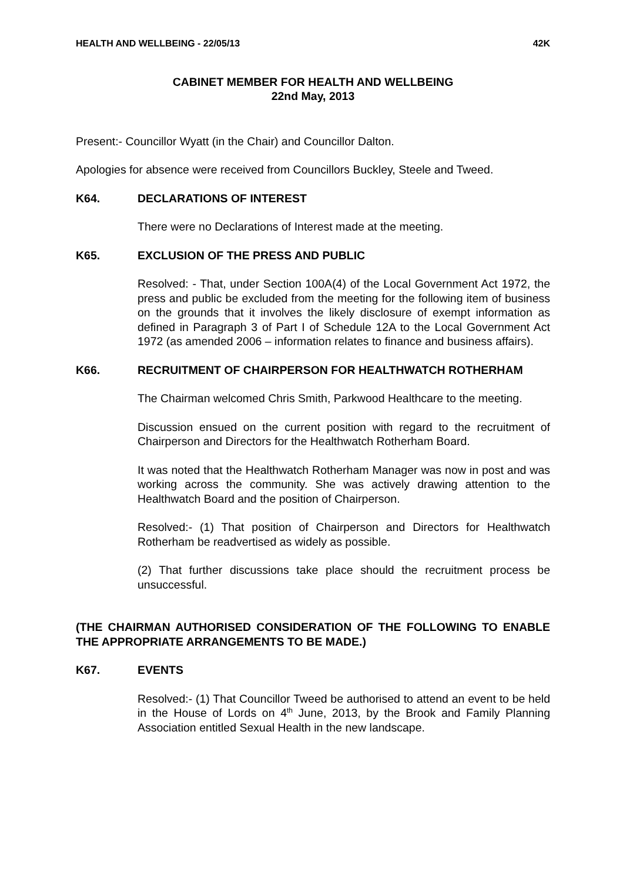HEALTH AND WELLBEING - 22/05/13 42K
CABINET MEMBER FOR HEALTH AND WELLBEING
22nd May, 2013
Present:- Councillor Wyatt (in the Chair) and Councillor Dalton.
Apologies for absence were received from Councillors Buckley, Steele and Tweed.
K64. DECLARATIONS OF INTEREST
There were no Declarations of Interest made at the meeting.
K65. EXCLUSION OF THE PRESS AND PUBLIC
Resolved: - That, under Section 100A(4) of the Local Government Act 1972, the press and public be excluded from the meeting for the following item of business on the grounds that it involves the likely disclosure of exempt information as defined in Paragraph 3 of Part I of Schedule 12A to the Local Government Act 1972 (as amended 2006 – information relates to finance and business affairs).
K66. RECRUITMENT OF CHAIRPERSON FOR HEALTHWATCH ROTHERHAM
The Chairman welcomed Chris Smith, Parkwood Healthcare to the meeting.
Discussion ensued on the current position with regard to the recruitment of Chairperson and Directors for the Healthwatch Rotherham Board.
It was noted that the Healthwatch Rotherham Manager was now in post and was working across the community. She was actively drawing attention to the Healthwatch Board and the position of Chairperson.
Resolved:- (1) That position of Chairperson and Directors for Healthwatch Rotherham be readvertised as widely as possible.
(2) That further discussions take place should the recruitment process be unsuccessful.
(THE CHAIRMAN AUTHORISED CONSIDERATION OF THE FOLLOWING TO ENABLE THE APPROPRIATE ARRANGEMENTS TO BE MADE.)
K67. EVENTS
Resolved:- (1) That Councillor Tweed be authorised to attend an event to be held in the House of Lords on 4<sup>th</sup> June, 2013, by the Brook and Family Planning Association entitled Sexual Health in the new landscape.